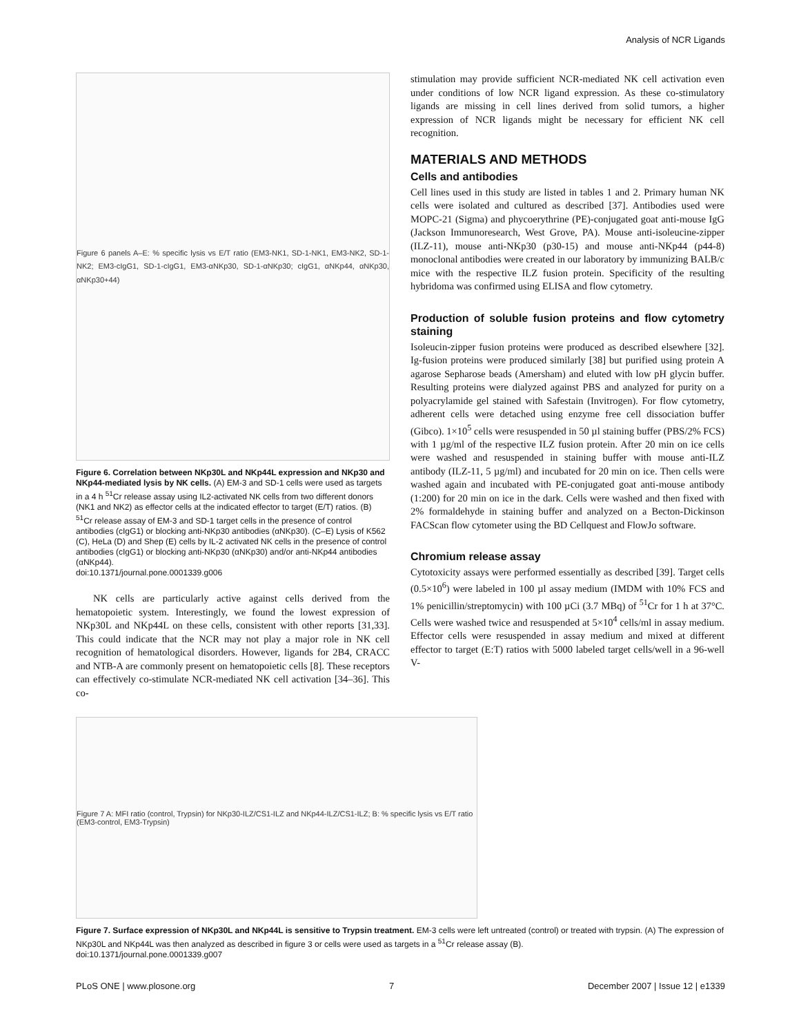Analysis of NCR Ligands
Figure 6 panels A–E: % specific lysis vs E/T ratio (EM3-NK1, SD-1-NK1, EM3-NK2, SD-1-NK2; EM3-cIgG1, SD-1-cIgG1, EM3-αNKp30, SD-1-αNKp30; cIgG1, αNKp44, αNKp30, αNKp30+44)
Figure 6. Correlation between NKp30L and NKp44L expression and NKp30 and NKp44-mediated lysis by NK cells. (A) EM-3 and SD-1 cells were used as targets in a 4 h <sup>51</sup>Cr release assay using IL2-activated NK cells from two different donors (NK1 and NK2) as effector cells at the indicated effector to target (E/T) ratios. (B) <sup>51</sup>Cr release assay of EM-3 and SD-1 target cells in the presence of control antibodies (cIgG1) or blocking anti-NKp30 antibodies (αNKp30). (C–E) Lysis of K562 (C), HeLa (D) and Shep (E) cells by IL-2 activated NK cells in the presence of control antibodies (cIgG1) or blocking anti-NKp30 (αNKp30) and/or anti-NKp44 antibodies (αNKp44).
doi:10.1371/journal.pone.0001339.g006
NK cells are particularly active against cells derived from the hematopoietic system. Interestingly, we found the lowest expression of NKp30L and NKp44L on these cells, consistent with other reports [31,33]. This could indicate that the NCR may not play a major role in NK cell recognition of hematological disorders. However, ligands for 2B4, CRACC and NTB-A are commonly present on hematopoietic cells [8]. These receptors can effectively co-stimulate NCR-mediated NK cell activation [34–36]. This co-
stimulation may provide sufficient NCR-mediated NK cell activation even under conditions of low NCR ligand expression. As these co-stimulatory ligands are missing in cell lines derived from solid tumors, a higher expression of NCR ligands might be necessary for efficient NK cell recognition.
MATERIALS AND METHODS
Cells and antibodies
Cell lines used in this study are listed in tables 1 and 2. Primary human NK cells were isolated and cultured as described [37]. Antibodies used were MOPC-21 (Sigma) and phycoerythrine (PE)-conjugated goat anti-mouse IgG (Jackson Immunoresearch, West Grove, PA). Mouse anti-isoleucine-zipper (ILZ-11), mouse anti-NKp30 (p30-15) and mouse anti-NKp44 (p44-8) monoclonal antibodies were created in our laboratory by immunizing BALB/c mice with the respective ILZ fusion protein. Specificity of the resulting hybridoma was confirmed using ELISA and flow cytometry.
Production of soluble fusion proteins and flow cytometry staining
Isoleucin-zipper fusion proteins were produced as described elsewhere [32]. Ig-fusion proteins were produced similarly [38] but purified using protein A agarose Sepharose beads (Amersham) and eluted with low pH glycin buffer. Resulting proteins were dialyzed against PBS and analyzed for purity on a polyacrylamide gel stained with Safestain (Invitrogen). For flow cytometry, adherent cells were detached using enzyme free cell dissociation buffer (Gibco). 1×10<sup>5</sup> cells were resuspended in 50 µl staining buffer (PBS/2% FCS) with 1 µg/ml of the respective ILZ fusion protein. After 20 min on ice cells were washed and resuspended in staining buffer with mouse anti-ILZ antibody (ILZ-11, 5 µg/ml) and incubated for 20 min on ice. Then cells were washed again and incubated with PE-conjugated goat anti-mouse antibody (1:200) for 20 min on ice in the dark. Cells were washed and then fixed with 2% formaldehyde in staining buffer and analyzed on a Becton-Dickinson FACScan flow cytometer using the BD Cellquest and FlowJo software.
Chromium release assay
Cytotoxicity assays were performed essentially as described [39]. Target cells (0.5×10<sup>6</sup>) were labeled in 100 µl assay medium (IMDM with 10% FCS and 1% penicillin/streptomycin) with 100 µCi (3.7 MBq) of <sup>51</sup>Cr for 1 h at 37°C. Cells were washed twice and resuspended at 5×10<sup>4</sup> cells/ml in assay medium. Effector cells were resuspended in assay medium and mixed at different effector to target (E:T) ratios with 5000 labeled target cells/well in a 96-well V-
Figure 7 A: MFI ratio (control, Trypsin) for NKp30-ILZ/CS1-ILZ and NKp44-ILZ/CS1-ILZ; B: % specific lysis vs E/T ratio (EM3-control, EM3-Trypsin)
Figure 7. Surface expression of NKp30L and NKp44L is sensitive to Trypsin treatment. EM-3 cells were left untreated (control) or treated with trypsin. (A) The expression of NKp30L and NKp44L was then analyzed as described in figure 3 or cells were used as targets in a <sup>51</sup>Cr release assay (B).
doi:10.1371/journal.pone.0001339.g007
PLoS ONE | www.plosone.org 7 December 2007 | Issue 12 | e1339